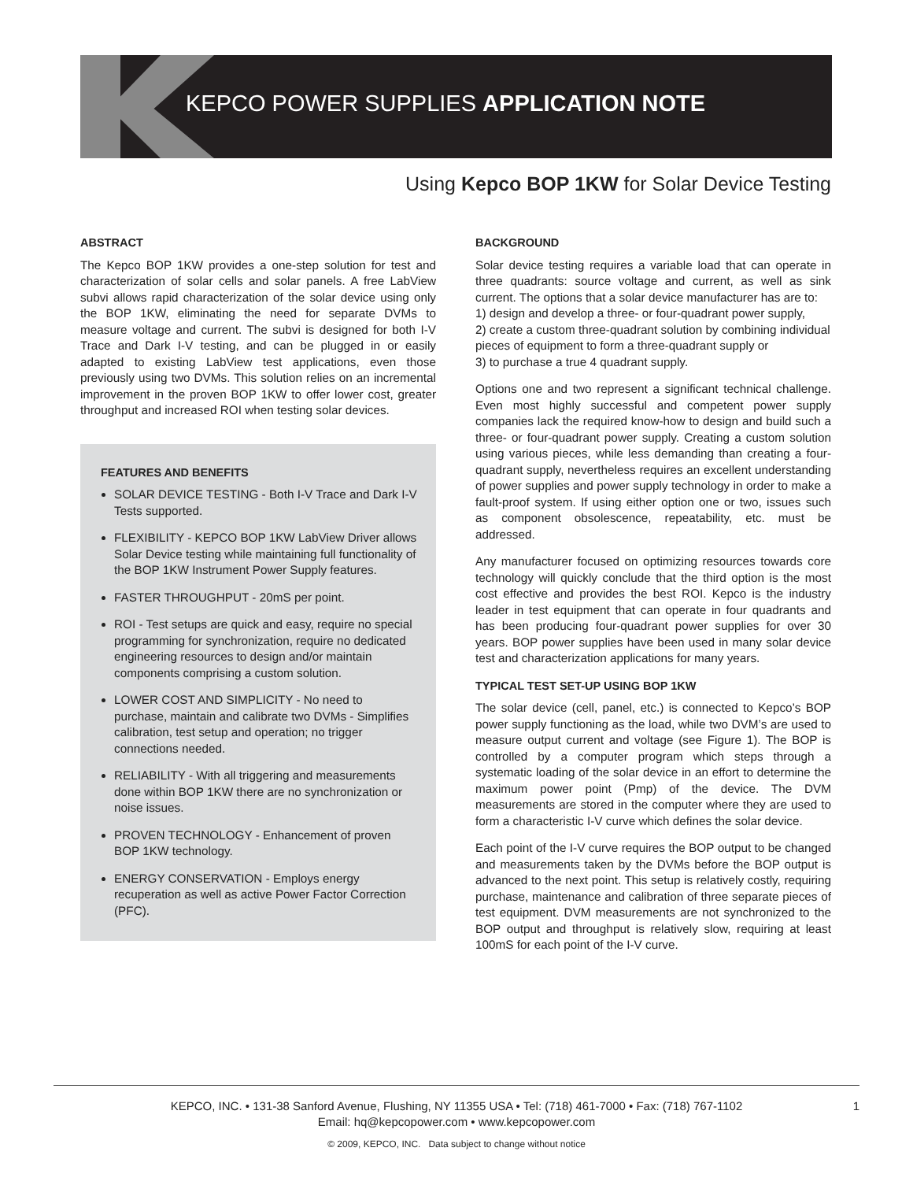KEPCO POWER SUPPLIES APPLICATION NOTE
Using Kepco BOP 1KW for Solar Device Testing
ABSTRACT
The Kepco BOP 1KW provides a one-step solution for test and characterization of solar cells and solar panels. A free LabView subvi allows rapid characterization of the solar device using only the BOP 1KW, eliminating the need for separate DVMs to measure voltage and current. The subvi is designed for both I-V Trace and Dark I-V testing, and can be plugged in or easily adapted to existing LabView test applications, even those previously using two DVMs. This solution relies on an incremental improvement in the proven BOP 1KW to offer lower cost, greater throughput and increased ROI when testing solar devices.
FEATURES AND BENEFITS
SOLAR DEVICE TESTING - Both I-V Trace and Dark I-V Tests supported.
FLEXIBILITY - KEPCO BOP 1KW LabView Driver allows Solar Device testing while maintaining full functionality of the BOP 1KW Instrument Power Supply features.
FASTER THROUGHPUT - 20mS per point.
ROI - Test setups are quick and easy, require no special programming for synchronization, require no dedicated engineering resources to design and/or maintain components comprising a custom solution.
LOWER COST AND SIMPLICITY - No need to purchase, maintain and calibrate two DVMs - Simplifies calibration, test setup and operation; no trigger connections needed.
RELIABILITY - With all triggering and measurements done within BOP 1KW there are no synchronization or noise issues.
PROVEN TECHNOLOGY - Enhancement of proven BOP 1KW technology.
ENERGY CONSERVATION - Employs energy recuperation as well as active Power Factor Correction (PFC).
BACKGROUND
Solar device testing requires a variable load that can operate in three quadrants: source voltage and current, as well as sink current. The options that a solar device manufacturer has are to:
1) design and develop a three- or four-quadrant power supply,
2) create a custom three-quadrant solution by combining individual pieces of equipment to form a three-quadrant supply or
3) to purchase a true 4 quadrant supply.
Options one and two represent a significant technical challenge. Even most highly successful and competent power supply companies lack the required know-how to design and build such a three- or four-quadrant power supply. Creating a custom solution using various pieces, while less demanding than creating a four-quadrant supply, nevertheless requires an excellent understanding of power supplies and power supply technology in order to make a fault-proof system. If using either option one or two, issues such as component obsolescence, repeatability, etc. must be addressed.
Any manufacturer focused on optimizing resources towards core technology will quickly conclude that the third option is the most cost effective and provides the best ROI. Kepco is the industry leader in test equipment that can operate in four quadrants and has been producing four-quadrant power supplies for over 30 years. BOP power supplies have been used in many solar device test and characterization applications for many years.
TYPICAL TEST SET-UP USING BOP 1KW
The solar device (cell, panel, etc.) is connected to Kepco’s BOP power supply functioning as the load, while two DVM’s are used to measure output current and voltage (see Figure 1). The BOP is controlled by a computer program which steps through a systematic loading of the solar device in an effort to determine the maximum power point (Pmp) of the device. The DVM measurements are stored in the computer where they are used to form a characteristic I-V curve which defines the solar device.
Each point of the I-V curve requires the BOP output to be changed and measurements taken by the DVMs before the BOP output is advanced to the next point. This setup is relatively costly, requiring purchase, maintenance and calibration of three separate pieces of test equipment. DVM measurements are not synchronized to the BOP output and throughput is relatively slow, requiring at least 100mS for each point of the I-V curve.
1 KEPCO, INC. • 131-38 Sanford Avenue, Flushing, NY 11355 USA • Tel: (718) 461-7000 • Fax: (718) 767-1102
Email: hq@kepcopower.com • www.kepcopower.com
© 2009, KEPCO, INC. Data subject to change without notice